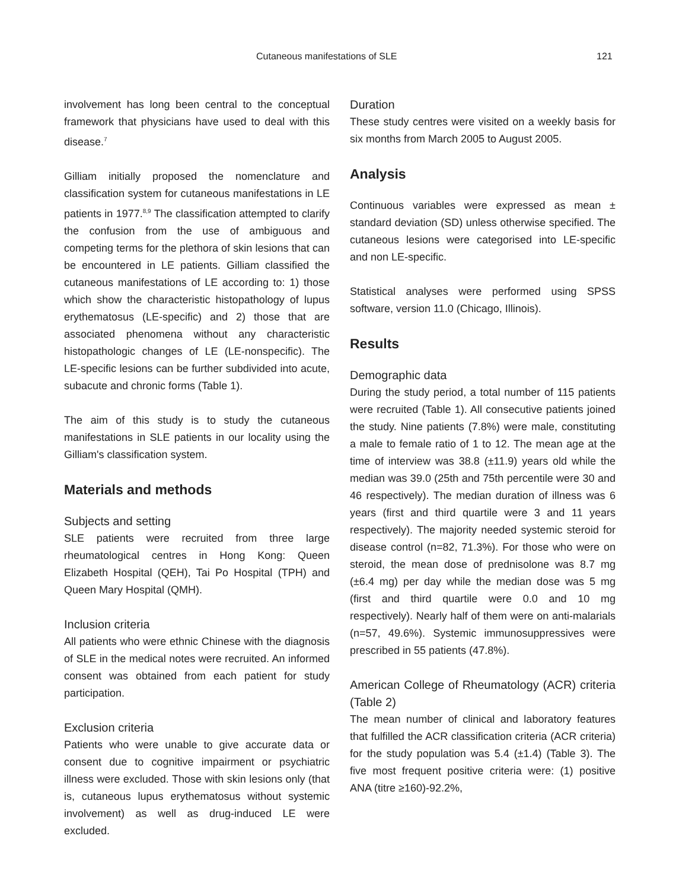Cutaneous manifestations of SLE 121
involvement has long been central to the conceptual framework that physicians have used to deal with this disease.<sup>7</sup>
Gilliam initially proposed the nomenclature and classification system for cutaneous manifestations in LE patients in 1977.<sup>8,9</sup> The classification attempted to clarify the confusion from the use of ambiguous and competing terms for the plethora of skin lesions that can be encountered in LE patients. Gilliam classified the cutaneous manifestations of LE according to: 1) those which show the characteristic histopathology of lupus erythematosus (LE-specific) and 2) those that are associated phenomena without any characteristic histopathologic changes of LE (LE-nonspecific). The LE-specific lesions can be further subdivided into acute, subacute and chronic forms (Table 1).
The aim of this study is to study the cutaneous manifestations in SLE patients in our locality using the Gilliam's classification system.
Materials and methods
Subjects and setting
SLE patients were recruited from three large rheumatological centres in Hong Kong: Queen Elizabeth Hospital (QEH), Tai Po Hospital (TPH) and Queen Mary Hospital (QMH).
Inclusion criteria
All patients who were ethnic Chinese with the diagnosis of SLE in the medical notes were recruited. An informed consent was obtained from each patient for study participation.
Exclusion criteria
Patients who were unable to give accurate data or consent due to cognitive impairment or psychiatric illness were excluded. Those with skin lesions only (that is, cutaneous lupus erythematosus without systemic involvement) as well as drug-induced LE were excluded.
Duration
These study centres were visited on a weekly basis for six months from March 2005 to August 2005.
Analysis
Continuous variables were expressed as mean ± standard deviation (SD) unless otherwise specified. The cutaneous lesions were categorised into LE-specific and non LE-specific.
Statistical analyses were performed using SPSS software, version 11.0 (Chicago, Illinois).
Results
Demographic data
During the study period, a total number of 115 patients were recruited (Table 1). All consecutive patients joined the study. Nine patients (7.8%) were male, constituting a male to female ratio of 1 to 12. The mean age at the time of interview was 38.8 (±11.9) years old while the median was 39.0 (25th and 75th percentile were 30 and 46 respectively). The median duration of illness was 6 years (first and third quartile were 3 and 11 years respectively). The majority needed systemic steroid for disease control (n=82, 71.3%). For those who were on steroid, the mean dose of prednisolone was 8.7 mg (±6.4 mg) per day while the median dose was 5 mg (first and third quartile were 0.0 and 10 mg respectively). Nearly half of them were on anti-malarials (n=57, 49.6%). Systemic immunosuppressives were prescribed in 55 patients (47.8%).
American College of Rheumatology (ACR) criteria (Table 2)
The mean number of clinical and laboratory features that fulfilled the ACR classification criteria (ACR criteria) for the study population was 5.4 (±1.4) (Table 3). The five most frequent positive criteria were: (1) positive ANA (titre ≥160)-92.2%,